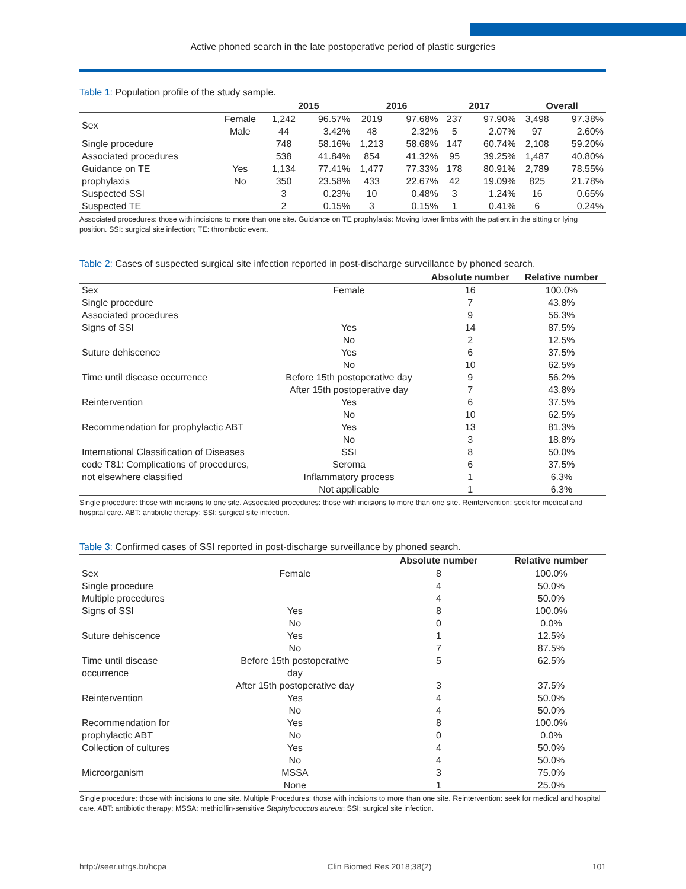Active phoned search in the late postoperative period of plastic surgeries
Table 1: Population profile of the study sample.
| | | 2015 | | 2016 | | 2017 | | Overall | |
| --- | --- | --- | --- | --- | --- | --- | --- | --- | --- |
| Sex | Female | 1,242 | 96.57% | 2019 | 97.68% | 237 | 97.90% | 3,498 | 97.38% |
| | Male | 44 | 3.42% | 48 | 2.32% | 5 | 2.07% | 97 | 2.60% |
| Single procedure | | 748 | 58.16% | 1,213 | 58.68% | 147 | 60.74% | 2,108 | 59.20% |
| Associated procedures | | 538 | 41.84% | 854 | 41.32% | 95 | 39.25% | 1,487 | 40.80% |
| Guidance on TE | Yes | 1,134 | 77.41% | 1,477 | 77.33% | 178 | 80.91% | 2,789 | 78.55% |
| prophylaxis | No | 350 | 23.58% | 433 | 22.67% | 42 | 19.09% | 825 | 21.78% |
| Suspected SSI | | 3 | 0.23% | 10 | 0.48% | 3 | 1.24% | 16 | 0.65% |
| Suspected TE | | 2 | 0.15% | 3 | 0.15% | 1 | 0.41% | 6 | 0.24% |
Associated procedures: those with incisions to more than one site. Guidance on TE prophylaxis: Moving lower limbs with the patient in the sitting or lying position. SSI: surgical site infection; TE: thrombotic event.
Table 2: Cases of suspected surgical site infection reported in post-discharge surveillance by phoned search.
| | | Absolute number | Relative number |
| --- | --- | --- | --- |
| Sex | Female | 16 | 100.0% |
| Single procedure | | 7 | 43.8% |
| Associated procedures | | 9 | 56.3% |
| Signs of SSI | Yes | 14 | 87.5% |
| | No | 2 | 12.5% |
| Suture dehiscence | Yes | 6 | 37.5% |
| | No | 10 | 62.5% |
| Time until disease occurrence | Before 15th postoperative day | 9 | 56.2% |
| | After 15th postoperative day | 7 | 43.8% |
| Reintervention | Yes | 6 | 37.5% |
| | No | 10 | 62.5% |
| Recommendation for prophylactic ABT | Yes | 13 | 81.3% |
| | No | 3 | 18.8% |
| International Classification of Diseases | SSI | 8 | 50.0% |
| code T81: Complications of procedures, | Seroma | 6 | 37.5% |
| not elsewhere classified | Inflammatory process | 1 | 6.3% |
| | Not applicable | 1 | 6.3% |
Single procedure: those with incisions to one site. Associated procedures: those with incisions to more than one site. Reintervention: seek for medical and hospital care. ABT: antibiotic therapy; SSI: surgical site infection.
Table 3: Confirmed cases of SSI reported in post-discharge surveillance by phoned search.
| | | Absolute number | Relative number |
| --- | --- | --- | --- |
| Sex | Female | 8 | 100.0% |
| Single procedure | | 4 | 50.0% |
| Multiple procedures | | 4 | 50.0% |
| Signs of SSI | Yes | 8 | 100.0% |
| | No | 0 | 0.0% |
| Suture dehiscence | Yes | 1 | 12.5% |
| | No | 7 | 87.5% |
| Time until disease occurrence | Before 15th postoperative day | 5 | 62.5% |
| | After 15th postoperative day | 3 | 37.5% |
| Reintervention | Yes | 4 | 50.0% |
| | No | 4 | 50.0% |
| Recommendation for | Yes | 8 | 100.0% |
| prophylactic ABT | No | 0 | 0.0% |
| Collection of cultures | Yes | 4 | 50.0% |
| | No | 4 | 50.0% |
| Microorganism | MSSA | 3 | 75.0% |
| | None | 1 | 25.0% |
Single procedure: those with incisions to one site. Multiple Procedures: those with incisions to more than one site. Reintervention: seek for medical and hospital care. ABT: antibiotic therapy; MSSA: methicillin-sensitive Staphylococcus aureus; SSI: surgical site infection.
http://seer.ufrgs.br/hcpa Clin Biomed Res 2018;38(2) 101